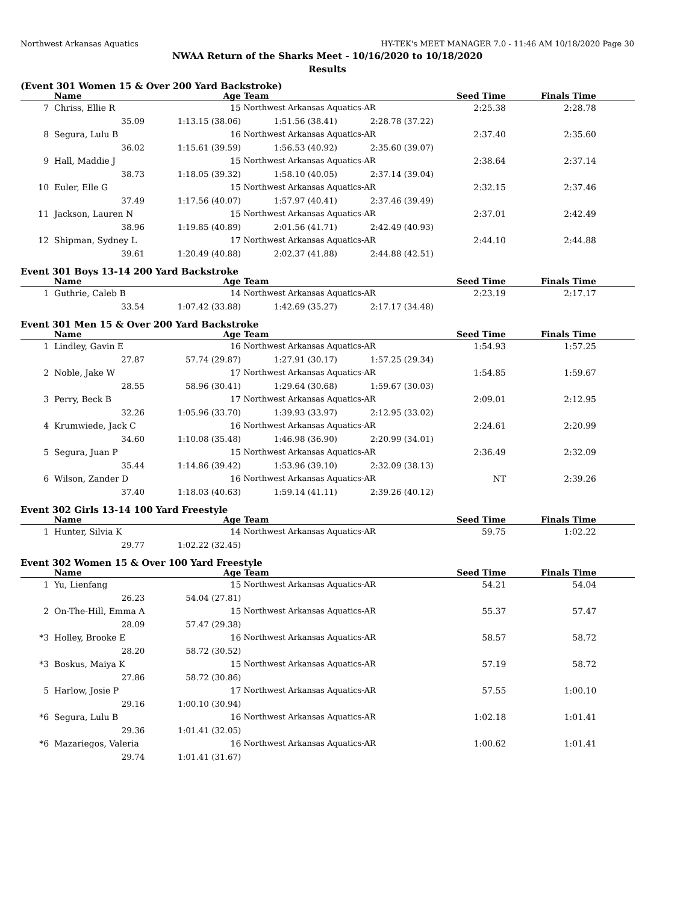Northwest Arkansas Aquatics HY-TEK's MEET MANAGER 7.0 - 11:46 AM 10/18/2020 Page 30
NWAA Return of the Sharks Meet - 10/16/2020 to 10/18/2020
Results
(Event 301 Women 15 & Over 200 Yard Backstroke)
| | Name | Age | Team | | Seed Time | Finals Time | |
| --- | --- | --- | --- | --- | --- | --- | --- |
| 7 | Chriss, Ellie R | 15 | Northwest Arkansas Aquatics-AR | | 2:25.38 | 2:28.78 | |
| | 35.09 | 1:13.15 (38.06) | 1:51.56 (38.41) | 2:28.78 (37.22) | | | |
| 8 | Segura, Lulu B | 16 | Northwest Arkansas Aquatics-AR | | 2:37.40 | 2:35.60 | |
| | 36.02 | 1:15.61 (39.59) | 1:56.53 (40.92) | 2:35.60 (39.07) | | | |
| 9 | Hall, Maddie J | 15 | Northwest Arkansas Aquatics-AR | | 2:38.64 | 2:37.14 | |
| | 38.73 | 1:18.05 (39.32) | 1:58.10 (40.05) | 2:37.14 (39.04) | | | |
| 10 | Euler, Elle G | 15 | Northwest Arkansas Aquatics-AR | | 2:32.15 | 2:37.46 | |
| | 37.49 | 1:17.56 (40.07) | 1:57.97 (40.41) | 2:37.46 (39.49) | | | |
| 11 | Jackson, Lauren N | 15 | Northwest Arkansas Aquatics-AR | | 2:37.01 | 2:42.49 | |
| | 38.96 | 1:19.85 (40.89) | 2:01.56 (41.71) | 2:42.49 (40.93) | | | |
| 12 | Shipman, Sydney L | 17 | Northwest Arkansas Aquatics-AR | | 2:44.10 | 2:44.88 | |
| | 39.61 | 1:20.49 (40.88) | 2:02.37 (41.88) | 2:44.88 (42.51) | | | |
Event 301 Boys 13-14 200 Yard Backstroke
| | Name | Age | Team | | Seed Time | Finals Time | |
| --- | --- | --- | --- | --- | --- | --- | --- |
| 1 | Guthrie, Caleb B | 14 | Northwest Arkansas Aquatics-AR | | 2:23.19 | 2:17.17 | |
| | 33.54 | 1:07.42 (33.88) | 1:42.69 (35.27) | 2:17.17 (34.48) | | | |
Event 301 Men 15 & Over 200 Yard Backstroke
| | Name | Age | Team | | Seed Time | Finals Time | |
| --- | --- | --- | --- | --- | --- | --- | --- |
| 1 | Lindley, Gavin E | 16 | Northwest Arkansas Aquatics-AR | | 1:54.93 | 1:57.25 | |
| | 27.87 | 57.74 (29.87) | 1:27.91 (30.17) | 1:57.25 (29.34) | | | |
| 2 | Noble, Jake W | 17 | Northwest Arkansas Aquatics-AR | | 1:54.85 | 1:59.67 | |
| | 28.55 | 58.96 (30.41) | 1:29.64 (30.68) | 1:59.67 (30.03) | | | |
| 3 | Perry, Beck B | 17 | Northwest Arkansas Aquatics-AR | | 2:09.01 | 2:12.95 | |
| | 32.26 | 1:05.96 (33.70) | 1:39.93 (33.97) | 2:12.95 (33.02) | | | |
| 4 | Krumwiede, Jack C | 16 | Northwest Arkansas Aquatics-AR | | 2:24.61 | 2:20.99 | |
| | 34.60 | 1:10.08 (35.48) | 1:46.98 (36.90) | 2:20.99 (34.01) | | | |
| 5 | Segura, Juan P | 15 | Northwest Arkansas Aquatics-AR | | 2:36.49 | 2:32.09 | |
| | 35.44 | 1:14.86 (39.42) | 1:53.96 (39.10) | 2:32.09 (38.13) | | | |
| 6 | Wilson, Zander D | 16 | Northwest Arkansas Aquatics-AR | | NT | 2:39.26 | |
| | 37.40 | 1:18.03 (40.63) | 1:59.14 (41.11) | 2:39.26 (40.12) | | | |
Event 302 Girls 13-14 100 Yard Freestyle
| | Name | Age | Team | | Seed Time | Finals Time | |
| --- | --- | --- | --- | --- | --- | --- | --- |
| 1 | Hunter, Silvia K | 14 | Northwest Arkansas Aquatics-AR | | 59.75 | 1:02.22 | |
| | 29.77 | 1:02.22 (32.45) | | | | | |
Event 302 Women 15 & Over 100 Yard Freestyle
| | Name | Age | Team | | Seed Time | Finals Time | |
| --- | --- | --- | --- | --- | --- | --- | --- |
| 1 | Yu, Lienfang | 15 | Northwest Arkansas Aquatics-AR | | 54.21 | 54.04 | |
| | 26.23 | 54.04 (27.81) | | | | | |
| 2 | On-The-Hill, Emma A | 15 | Northwest Arkansas Aquatics-AR | | 55.37 | 57.47 | |
| | 28.09 | 57.47 (29.38) | | | | | |
| *3 | Holley, Brooke E | 16 | Northwest Arkansas Aquatics-AR | | 58.57 | 58.72 | |
| | 28.20 | 58.72 (30.52) | | | | | |
| *3 | Boskus, Maiya K | 15 | Northwest Arkansas Aquatics-AR | | 57.19 | 58.72 | |
| | 27.86 | 58.72 (30.86) | | | | | |
| 5 | Harlow, Josie P | 17 | Northwest Arkansas Aquatics-AR | | 57.55 | 1:00.10 | |
| | 29.16 | 1:00.10 (30.94) | | | | | |
| *6 | Segura, Lulu B | 16 | Northwest Arkansas Aquatics-AR | | 1:02.18 | 1:01.41 | |
| | 29.36 | 1:01.41 (32.05) | | | | | |
| *6 | Mazariegos, Valeria | 16 | Northwest Arkansas Aquatics-AR | | 1:00.62 | 1:01.41 | |
| | 29.74 | 1:01.41 (31.67) | | | | | |